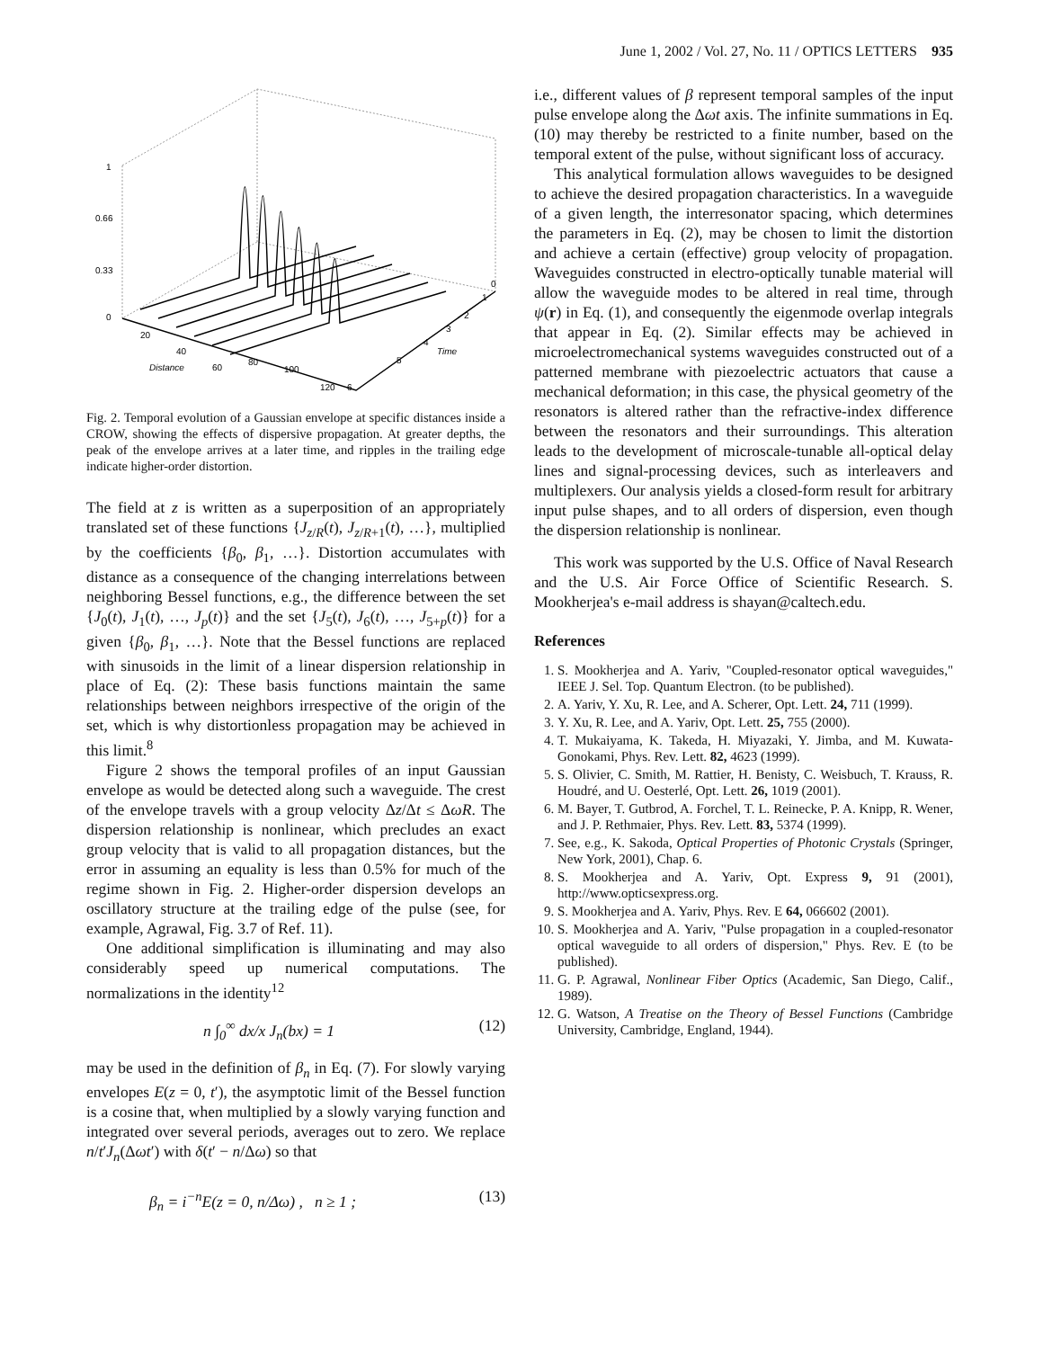June 1, 2002 / Vol. 27, No. 11 / OPTICS LETTERS 935
1
0.66
0.33
0
20
40
60
80
100
120
Distance
Time
0
1
2
3
4
5
6
Fig. 2. Temporal evolution of a Gaussian envelope at specific distances inside a CROW, showing the effects of dispersive propagation. At greater depths, the peak of the envelope arrives at a later time, and ripples in the trailing edge indicate higher-order distortion.
The field at z is written as a superposition of an appropriately translated set of these functions {J<sub>z/R</sub>(t), J<sub>z/R+1</sub>(t), …}, multiplied by the coefficients {β<sub>0</sub>, β<sub>1</sub>, …}. Distortion accumulates with distance as a consequence of the changing interrelations between neighboring Bessel functions, e.g., the difference between the set {J<sub>0</sub>(t), J<sub>1</sub>(t), …, J<sub>p</sub>(t)} and the set {J<sub>5</sub>(t), J<sub>6</sub>(t), …, J<sub>5+p</sub>(t)} for a given {β<sub>0</sub>, β<sub>1</sub>, …}. Note that the Bessel functions are replaced with sinusoids in the limit of a linear dispersion relationship in place of Eq. (2): These basis functions maintain the same relationships between neighbors irrespective of the origin of the set, which is why distortionless propagation may be achieved in this limit.<sup>8</sup>
Figure 2 shows the temporal profiles of an input Gaussian envelope as would be detected along such a waveguide. The crest of the envelope travels with a group velocity Δz/Δt ≤ ΔωR. The dispersion relationship is nonlinear, which precludes an exact group velocity that is valid to all propagation distances, but the error in assuming an equality is less than 0.5% for much of the regime shown in Fig. 2. Higher-order dispersion develops an oscillatory structure at the trailing edge of the pulse (see, for example, Agrawal, Fig. 3.7 of Ref. 11).
One additional simplification is illuminating and may also considerably speed up numerical computations. The normalizations in the identity<sup>12</sup>
n ∫<sub>0</sub><sup>∞</sup> dx/x J<sub>n</sub>(bx) = 1 (12)
may be used in the definition of β<sub>n</sub> in Eq. (7). For slowly varying envelopes E(z = 0, t′), the asymptotic limit of the Bessel function is a cosine that, when multiplied by a slowly varying function and integrated over several periods, averages out to zero. We replace n/t′J<sub>n</sub>(Δωt′) with δ(t′ − n/Δω) so that
β<sub>n</sub> = i<sup>−n</sup>E(z = 0, n/Δω) , n ≥ 1 ; (13)
i.e., different values of β represent temporal samples of the input pulse envelope along the Δωt axis. The infinite summations in Eq. (10) may thereby be restricted to a finite number, based on the temporal extent of the pulse, without significant loss of accuracy.
This analytical formulation allows waveguides to be designed to achieve the desired propagation characteristics. In a waveguide of a given length, the interresonator spacing, which determines the parameters in Eq. (2), may be chosen to limit the distortion and achieve a certain (effective) group velocity of propagation. Waveguides constructed in electro-optically tunable material will allow the waveguide modes to be altered in real time, through ψ(r) in Eq. (1), and consequently the eigenmode overlap integrals that appear in Eq. (2). Similar effects may be achieved in microelectromechanical systems waveguides constructed out of a patterned membrane with piezoelectric actuators that cause a mechanical deformation; in this case, the physical geometry of the resonators is altered rather than the refractive-index difference between the resonators and their surroundings. This alteration leads to the development of microscale-tunable all-optical delay lines and signal-processing devices, such as interleavers and multiplexers. Our analysis yields a closed-form result for arbitrary input pulse shapes, and to all orders of dispersion, even though the dispersion relationship is nonlinear.
This work was supported by the U.S. Office of Naval Research and the U.S. Air Force Office of Scientific Research. S. Mookherjea's e-mail address is shayan@caltech.edu.
References
1. S. Mookherjea and A. Yariv, "Coupled-resonator optical waveguides," IEEE J. Sel. Top. Quantum Electron. (to be published).
2. A. Yariv, Y. Xu, R. Lee, and A. Scherer, Opt. Lett. 24, 711 (1999).
3. Y. Xu, R. Lee, and A. Yariv, Opt. Lett. 25, 755 (2000).
4. T. Mukaiyama, K. Takeda, H. Miyazaki, Y. Jimba, and M. Kuwata-Gonokami, Phys. Rev. Lett. 82, 4623 (1999).
5. S. Olivier, C. Smith, M. Rattier, H. Benisty, C. Weisbuch, T. Krauss, R. Houdré, and U. Oesterlé, Opt. Lett. 26, 1019 (2001).
6. M. Bayer, T. Gutbrod, A. Forchel, T. L. Reinecke, P. A. Knipp, R. Wener, and J. P. Rethmaier, Phys. Rev. Lett. 83, 5374 (1999).
7. See, e.g., K. Sakoda, Optical Properties of Photonic Crystals (Springer, New York, 2001), Chap. 6.
8. S. Mookherjea and A. Yariv, Opt. Express 9, 91 (2001), http://www.opticsexpress.org.
9. S. Mookherjea and A. Yariv, Phys. Rev. E 64, 066602 (2001).
10. S. Mookherjea and A. Yariv, "Pulse propagation in a coupled-resonator optical waveguide to all orders of dispersion," Phys. Rev. E (to be published).
11. G. P. Agrawal, Nonlinear Fiber Optics (Academic, San Diego, Calif., 1989).
12. G. Watson, A Treatise on the Theory of Bessel Functions (Cambridge University, Cambridge, England, 1944).